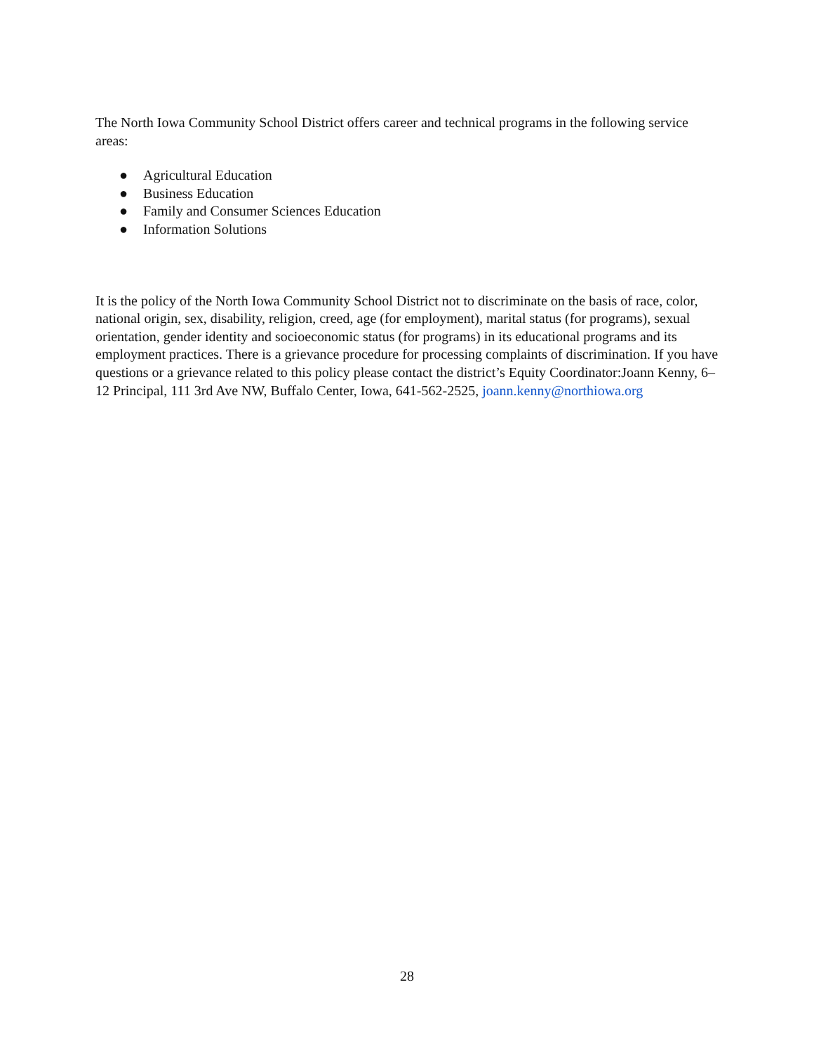The North Iowa Community School District offers career and technical programs in the following service areas:
● Agricultural Education
● Business Education
● Family and Consumer Sciences Education
● Information Solutions
It is the policy of the North Iowa Community School District not to discriminate on the basis of race, color, national origin, sex, disability, religion, creed, age (for employment), marital status (for programs), sexual orientation, gender identity and socioeconomic status (for programs) in its educational programs and its employment practices. There is a grievance procedure for processing complaints of discrimination. If you have questions or a grievance related to this policy please contact the district’s Equity Coordinator:Joann Kenny, 6– 12 Principal, 111 3rd Ave NW, Buffalo Center, Iowa, 641-562-2525, joann.kenny@northiowa.org
28